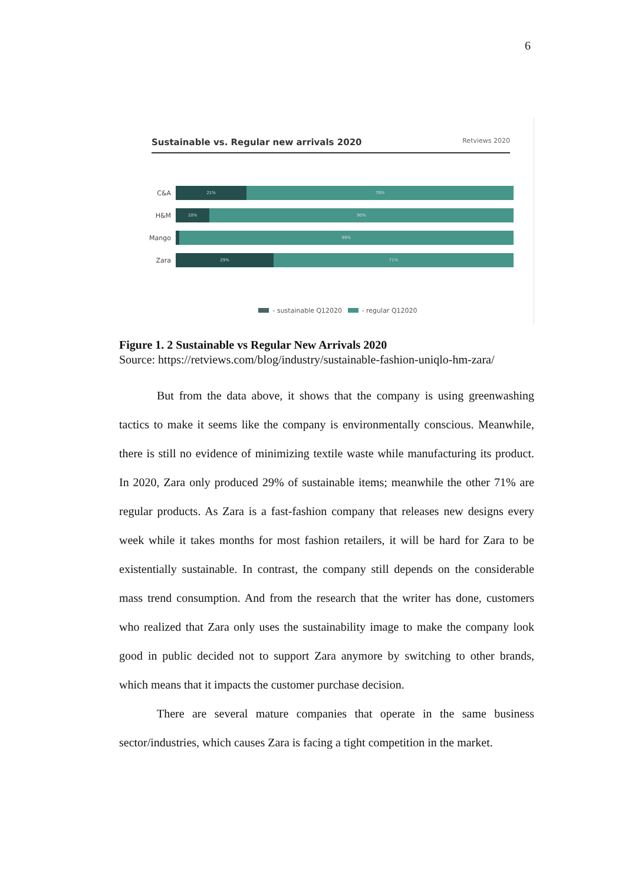6
Sustainable vs. Regular new arrivals 2020 Retviews 2020
C&A
21% 79%
H&M
10% 90%
Mango
99%
Zara
29% 71%
- sustainable Q12020 - regular Q12020
Figure 1. 2 Sustainable vs Regular New Arrivals 2020
Source: https://retviews.com/blog/industry/sustainable-fashion-uniqlo-hm-zara/
But from the data above, it shows that the company is using greenwashing tactics to make it seems like the company is environmentally conscious. Meanwhile, there is still no evidence of minimizing textile waste while manufacturing its product. In 2020, Zara only produced 29% of sustainable items; meanwhile the other 71% are regular products. As Zara is a fast-fashion company that releases new designs every week while it takes months for most fashion retailers, it will be hard for Zara to be existentially sustainable. In contrast, the company still depends on the considerable mass trend consumption. And from the research that the writer has done, customers who realized that Zara only uses the sustainability image to make the company look good in public decided not to support Zara anymore by switching to other brands, which means that it impacts the customer purchase decision.
There are several mature companies that operate in the same business sector/industries, which causes Zara is facing a tight competition in the market.